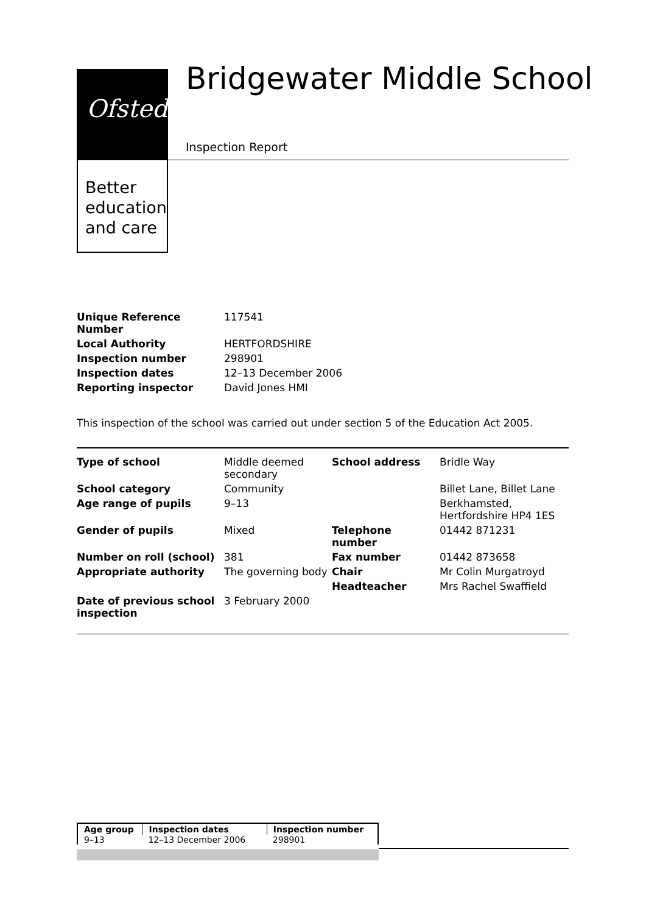Ofsted
Better
education
and care
Bridgewater Middle School
Inspection Report
| Unique Reference Number | 117541 |
| Local Authority | HERTFORDSHIRE |
| Inspection number | 298901 |
| Inspection dates | 12–13 December 2006 |
| Reporting inspector | David Jones HMI |
This inspection of the school was carried out under section 5 of the Education Act 2005.
| Type of school | Middle deemed secondary | School address | Bridle Way |
| School category | Community | | Billet Lane, Billet Lane |
| Age range of pupils | 9–13 | | Berkhamsted, Hertfordshire HP4 1ES |
| Gender of pupils | Mixed | Telephone number | 01442 871231 |
| Number on roll (school) | 381 | Fax number | 01442 873658 |
| Appropriate authority | The governing body | Chair | Mr Colin Murgatroyd |
| | | Headteacher | Mrs Rachel Swaffield |
| Date of previous school inspection | 3 February 2000 | | |
| Age group | Inspection dates | Inspection number |
| --- | --- | --- |
| 9–13 | 12–13 December 2006 | 298901 |